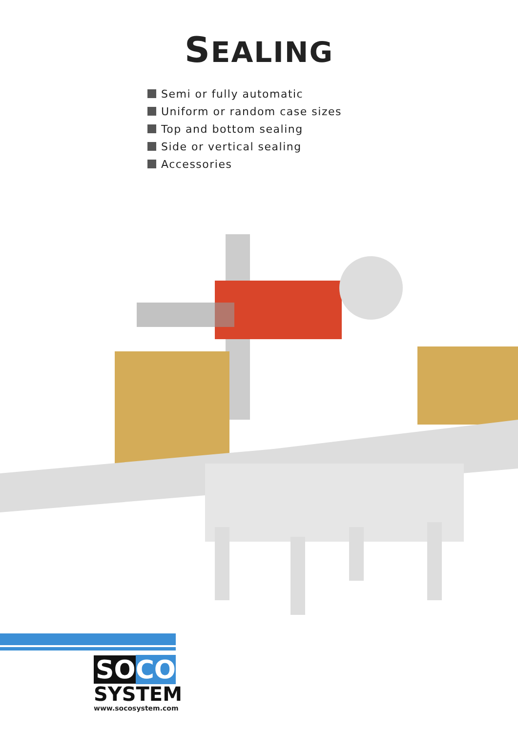SEALING
Semi or fully automatic
Uniform or random case sizes
Top and bottom sealing
Side or vertical sealing
Accessories
SOCO
SYSTEM
www.socosystem.com